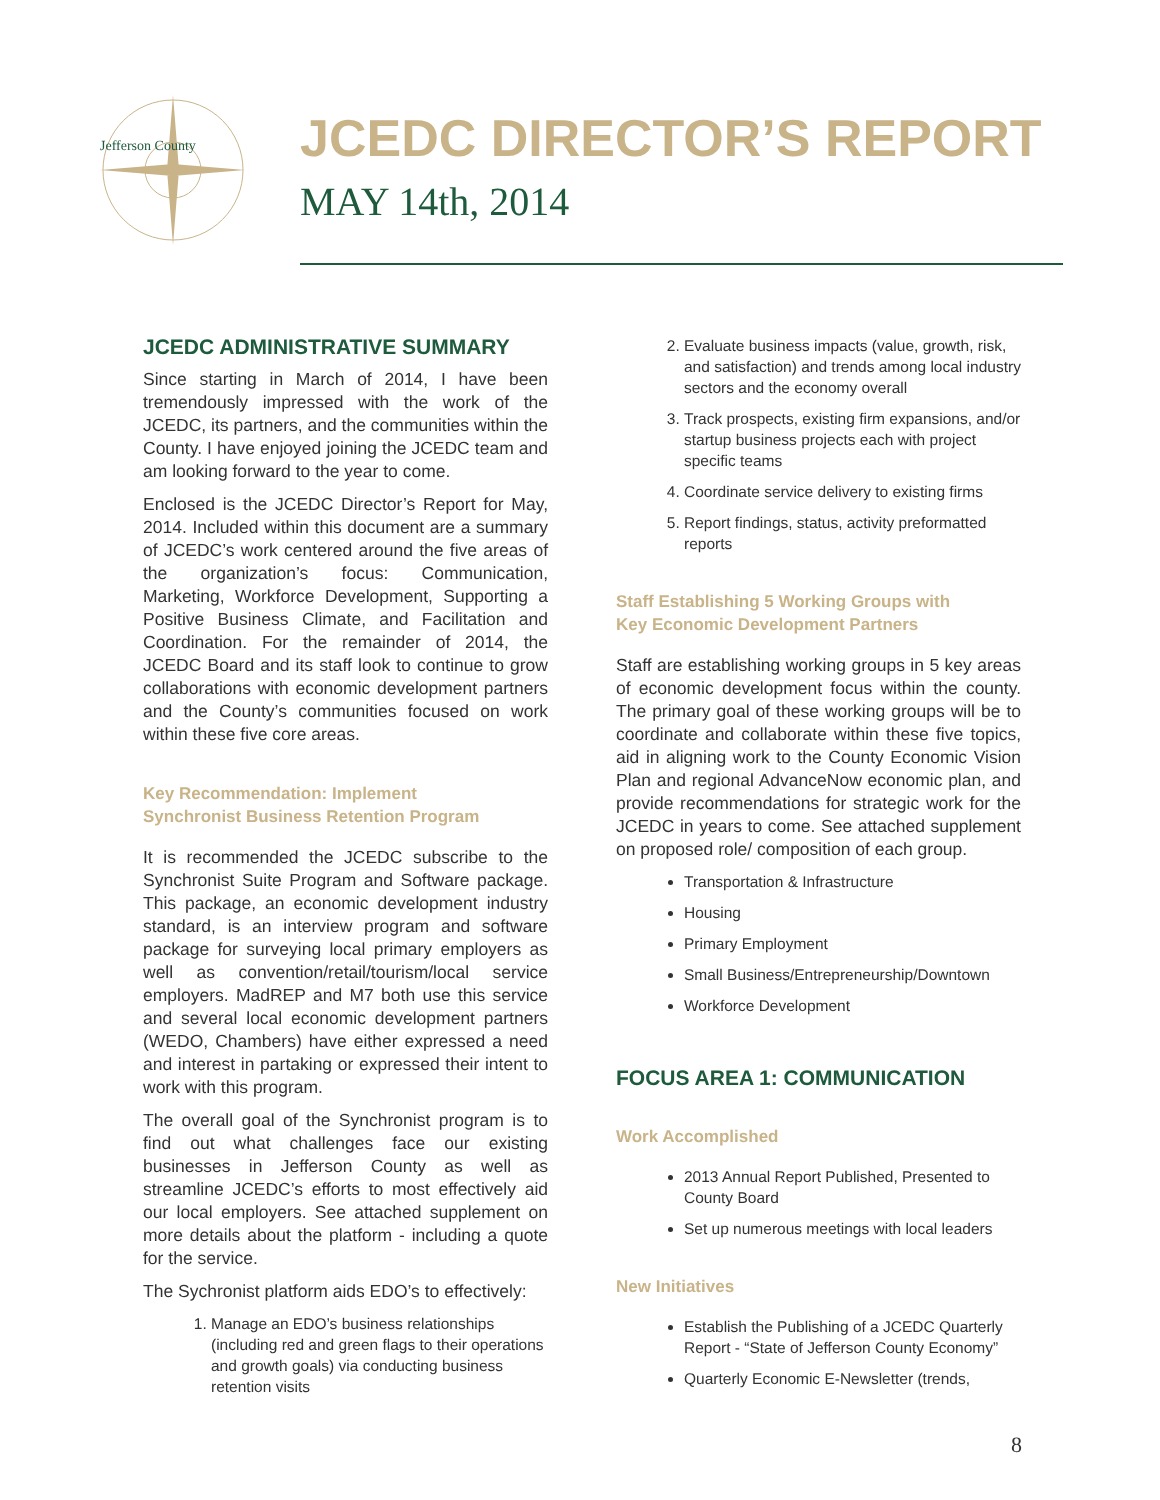Jefferson County
JCEDC DIRECTOR’S REPORT
MAY 14th, 2014
JCEDC ADMINISTRATIVE SUMMARY
Since starting in March of 2014, I have been tremendously impressed with the work of the JCEDC, its partners, and the communities within the County. I have enjoyed joining the JCEDC team and am looking forward to the year to come.
Enclosed is the JCEDC Director’s Report for May, 2014. Included within this document are a summary of JCEDC’s work centered around the five areas of the organization’s focus: Communication, Marketing, Workforce Development, Supporting a Positive Business Climate, and Facilitation and Coordination. For the remainder of 2014, the JCEDC Board and its staff look to continue to grow collaborations with economic development partners and the County’s communities focused on work within these five core areas.
Key Recommendation: Implement
Synchronist Business Retention Program
It is recommended the JCEDC subscribe to the Synchronist Suite Program and Software package. This package, an economic development industry standard, is an interview program and software package for surveying local primary employers as well as convention/retail/tourism/local service employers. MadREP and M7 both use this service and several local economic development partners (WEDO, Chambers) have either expressed a need and interest in partaking or expressed their intent to work with this program.
The overall goal of the Synchronist program is to find out what challenges face our existing businesses in Jefferson County as well as streamline JCEDC’s efforts to most effectively aid our local employers. See attached supplement on more details about the platform - including a quote for the service.
The Sychronist platform aids EDO’s to effectively:
1. Manage an EDO’s business relationships (including red and green flags to their operations and growth goals) via conducting business retention visits
2. Evaluate business impacts (value, growth, risk, and satisfaction) and trends among local industry sectors and the economy overall
3. Track prospects, existing firm expansions, and/or startup business projects each with project specific teams
4. Coordinate service delivery to existing firms
5. Report findings, status, activity preformatted reports
Staff Establishing 5 Working Groups with
Key Economic Development Partners
Staff are establishing working groups in 5 key areas of economic development focus within the county. The primary goal of these working groups will be to coordinate and collaborate within these five topics, aid in aligning work to the County Economic Vision Plan and regional AdvanceNow economic plan, and provide recommendations for strategic work for the JCEDC in years to come. See attached supplement on proposed role/ composition of each group.
Transportation & Infrastructure
Housing
Primary Employment
Small Business/Entrepreneurship/Downtown
Workforce Development
FOCUS AREA 1: COMMUNICATION
Work Accomplished
2013 Annual Report Published, Presented to County Board
Set up numerous meetings with local leaders
New Initiatives
Establish the Publishing of a JCEDC Quarterly Report - “State of Jefferson County Economy”
Quarterly Economic E-Newsletter (trends,
8